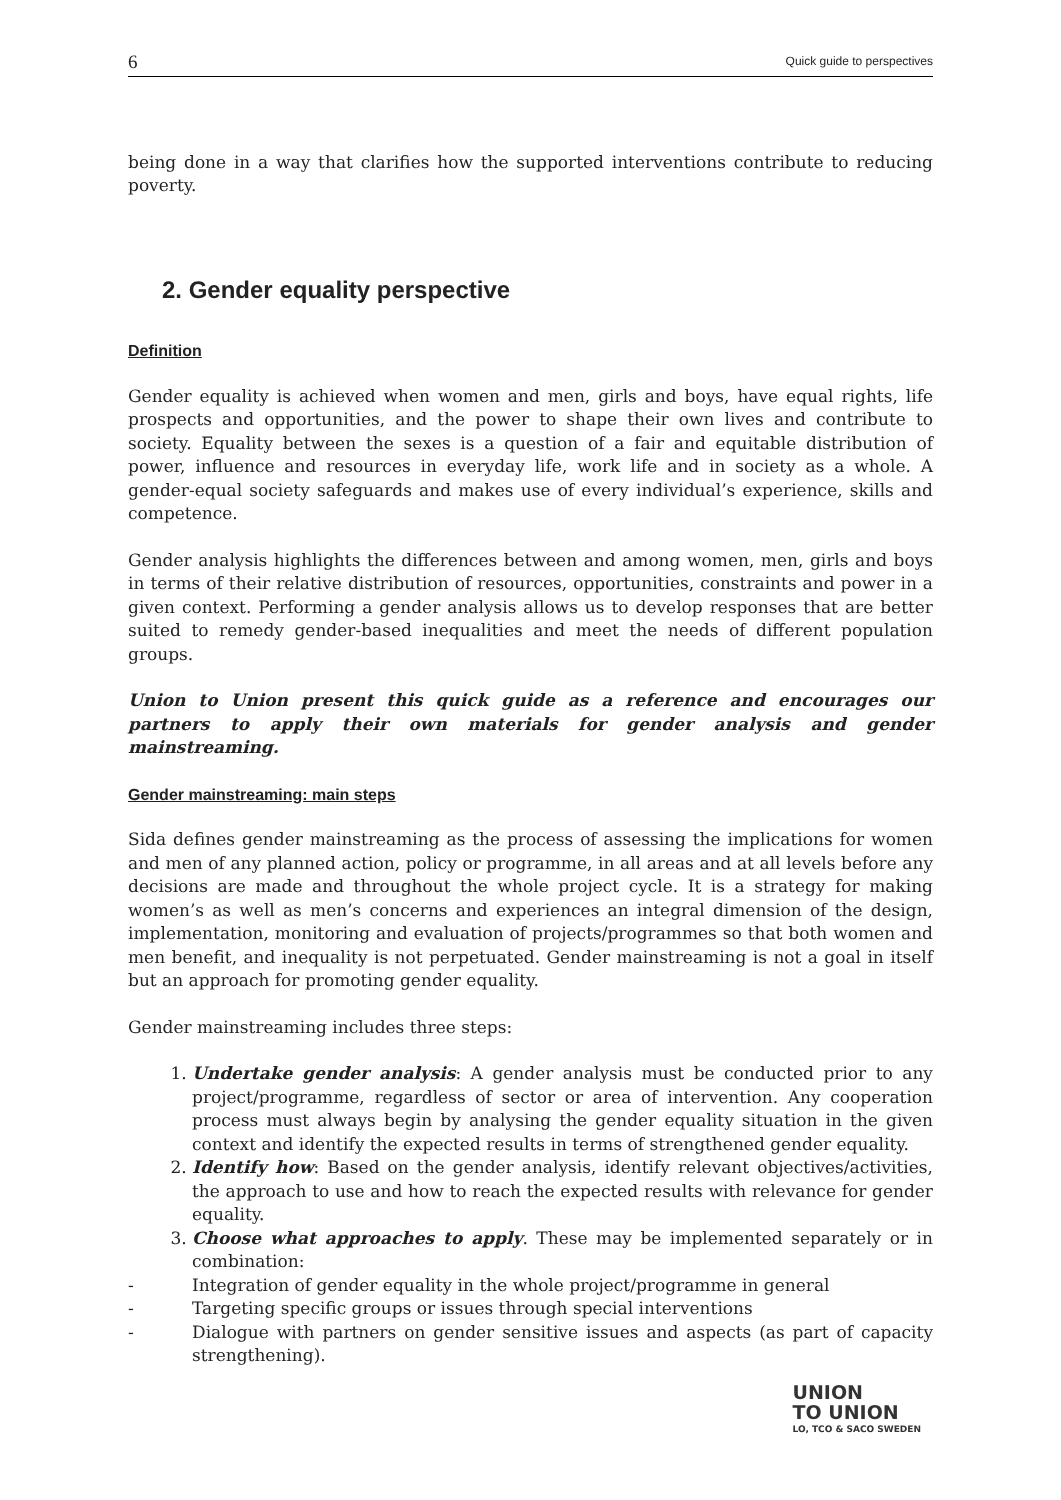6 Quick guide to perspectives
being done in a way that clarifies how the supported interventions contribute to reducing poverty.
2. Gender equality perspective
Definition
Gender equality is achieved when women and men, girls and boys, have equal rights, life prospects and opportunities, and the power to shape their own lives and contribute to society. Equality between the sexes is a question of a fair and equitable distribution of power, influence and resources in everyday life, work life and in society as a whole. A gender-equal society safeguards and makes use of every individual’s experience, skills and competence.
Gender analysis highlights the differences between and among women, men, girls and boys in terms of their relative distribution of resources, opportunities, constraints and power in a given context. Performing a gender analysis allows us to develop responses that are better suited to remedy gender-based inequalities and meet the needs of different population groups.
Union to Union present this quick guide as a reference and encourages our partners to apply their own materials for gender analysis and gender mainstreaming.
Gender mainstreaming: main steps
Sida defines gender mainstreaming as the process of assessing the implications for women and men of any planned action, policy or programme, in all areas and at all levels before any decisions are made and throughout the whole project cycle. It is a strategy for making women’s as well as men’s concerns and experiences an integral dimension of the design, implementation, monitoring and evaluation of projects/programmes so that both women and men benefit, and inequality is not perpetuated. Gender mainstreaming is not a goal in itself but an approach for promoting gender equality.
Gender mainstreaming includes three steps:
1. Undertake gender analysis: A gender analysis must be conducted prior to any project/programme, regardless of sector or area of intervention. Any cooperation process must always begin by analysing the gender equality situation in the given context and identify the expected results in terms of strengthened gender equality.
2. Identify how: Based on the gender analysis, identify relevant objectives/activities, the approach to use and how to reach the expected results with relevance for gender equality.
3. Choose what approaches to apply. These may be implemented separately or in combination:
- Integration of gender equality in the whole project/programme in general
- Targeting specific groups or issues through special interventions
- Dialogue with partners on gender sensitive issues and aspects (as part of capacity strengthening).
UNION
TO UNION
LO, TCO & SACO SWEDEN